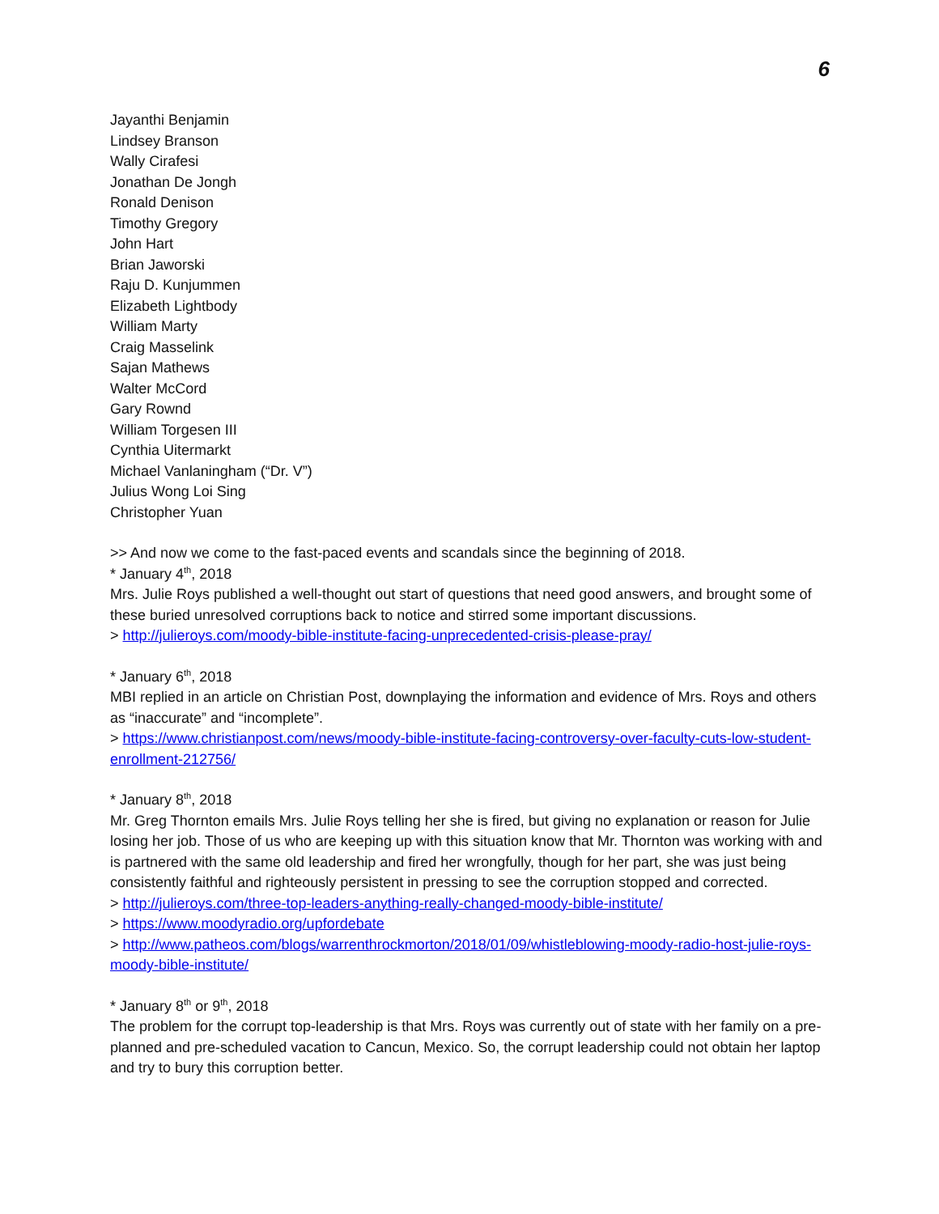6
Jayanthi Benjamin
Lindsey Branson
Wally Cirafesi
Jonathan De Jongh
Ronald Denison
Timothy Gregory
John Hart
Brian Jaworski
Raju D. Kunjummen
Elizabeth Lightbody
William Marty
Craig Masselink
Sajan Mathews
Walter McCord
Gary Rownd
William Torgesen III
Cynthia Uitermarkt
Michael Vanlaningham (“Dr. V”)
Julius Wong Loi Sing
Christopher Yuan
>> And now we come to the fast-paced events and scandals since the beginning of 2018.
* January 4<sup>th</sup>, 2018
Mrs. Julie Roys published a well-thought out start of questions that need good answers, and brought some of these buried unresolved corruptions back to notice and stirred some important discussions.
> http://julieroys.com/moody-bible-institute-facing-unprecedented-crisis-please-pray/
* January 6<sup>th</sup>, 2018
MBI replied in an article on Christian Post, downplaying the information and evidence of Mrs. Roys and others as “inaccurate” and “incomplete”.
> https://www.christianpost.com/news/moody-bible-institute-facing-controversy-over-faculty-cuts-low-student-enrollment-212756/
* January 8<sup>th</sup>, 2018
Mr. Greg Thornton emails Mrs. Julie Roys telling her she is fired, but giving no explanation or reason for Julie losing her job. Those of us who are keeping up with this situation know that Mr. Thornton was working with and is partnered with the same old leadership and fired her wrongfully, though for her part, she was just being consistently faithful and righteously persistent in pressing to see the corruption stopped and corrected.
> http://julieroys.com/three-top-leaders-anything-really-changed-moody-bible-institute/
> https://www.moodyradio.org/upfordebate
> http://www.patheos.com/blogs/warrenthrockmorton/2018/01/09/whistleblowing-moody-radio-host-julie-roys-moody-bible-institute/
* January 8<sup>th</sup> or 9<sup>th</sup>, 2018
The problem for the corrupt top-leadership is that Mrs. Roys was currently out of state with her family on a pre-planned and pre-scheduled vacation to Cancun, Mexico. So, the corrupt leadership could not obtain her laptop and try to bury this corruption better.